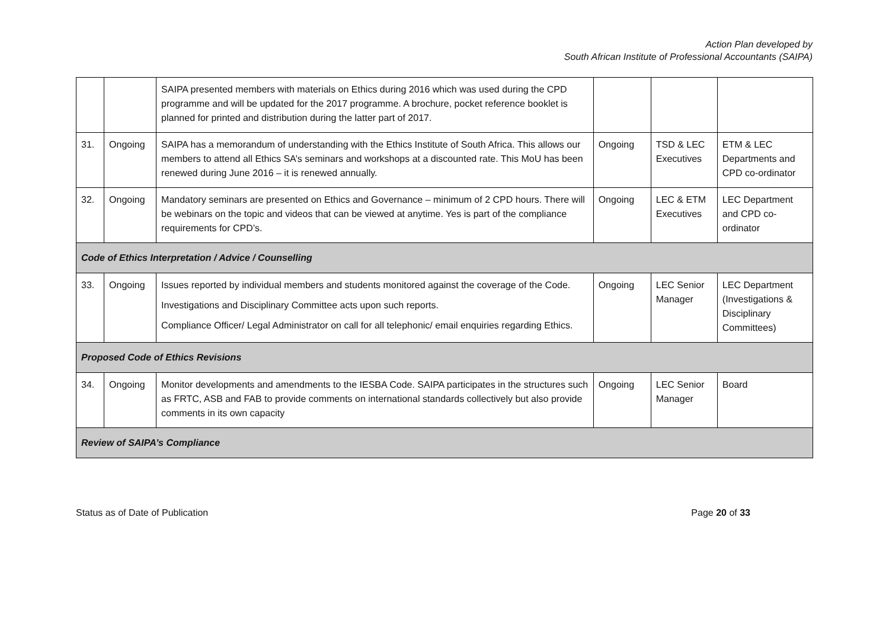Action Plan developed by
South African Institute of Professional Accountants (SAIPA)
| | | SAIPA presented members with materials on Ethics during 2016 which was used during the CPD programme and will be updated for the 2017 programme. A brochure, pocket reference booklet is planned for printed and distribution during the latter part of 2017. | | | |
| 31. | Ongoing | SAIPA has a memorandum of understanding with the Ethics Institute of South Africa. This allows our members to attend all Ethics SA’s seminars and workshops at a discounted rate. This MoU has been renewed during June 2016 – it is renewed annually. | Ongoing | TSD & LEC Executives | ETM & LEC Departments and CPD co-ordinator |
| 32. | Ongoing | Mandatory seminars are presented on Ethics and Governance – minimum of 2 CPD hours. There will be webinars on the topic and videos that can be viewed at anytime. Yes is part of the compliance requirements for CPD’s. | Ongoing | LEC & ETM Executives | LEC Department and CPD co-ordinator |
| Code of Ethics Interpretation / Advice / Counselling | | | | | |
| 33. | Ongoing | Issues reported by individual members and students monitored against the coverage of the Code. Investigations and Disciplinary Committee acts upon such reports. Compliance Officer/ Legal Administrator on call for all telephonic/ email enquiries regarding Ethics. | Ongoing | LEC Senior Manager | LEC Department (Investigations & Disciplinary Committees) |
| Proposed Code of Ethics Revisions | | | | | |
| 34. | Ongoing | Monitor developments and amendments to the IESBA Code. SAIPA participates in the structures such as FRTC, ASB and FAB to provide comments on international standards collectively but also provide comments in its own capacity | Ongoing | LEC Senior Manager | Board |
| Review of SAIPA’s Compliance | | | | | |
Status as of Date of Publication Page 20 of 33